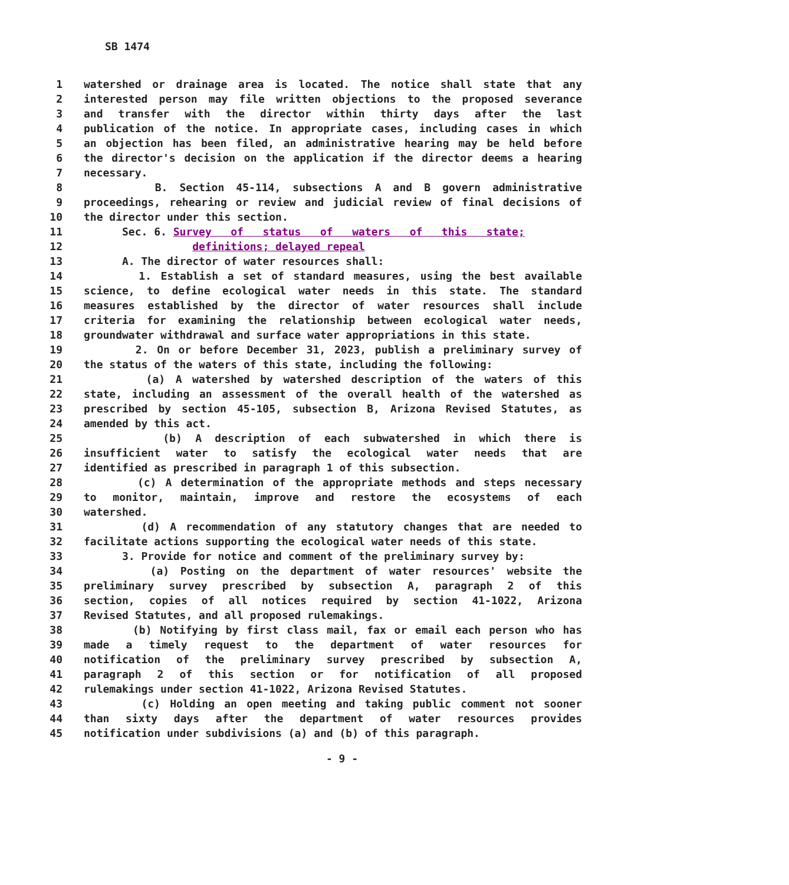SB 1474
1 watershed or drainage area is located. The notice shall state that any
2 interested person may file written objections to the proposed severance
3 and transfer with the director within thirty days after the last
4 publication of the notice. In appropriate cases, including cases in which
5 an objection has been filed, an administrative hearing may be held before
6 the director's decision on the application if the director deems a hearing
7 necessary.
8 B. Section 45-114, subsections A and B govern administrative
9 proceedings, rehearing or review and judicial review of final decisions of
10 the director under this section.
11 Sec. 6. Survey of status of waters of this state;
12 definitions; delayed repeal
13 A. The director of water resources shall:
14 1. Establish a set of standard measures, using the best available
15 science, to define ecological water needs in this state. The standard
16 measures established by the director of water resources shall include
17 criteria for examining the relationship between ecological water needs,
18 groundwater withdrawal and surface water appropriations in this state.
19 2. On or before December 31, 2023, publish a preliminary survey of
20 the status of the waters of this state, including the following:
21 (a) A watershed by watershed description of the waters of this
22 state, including an assessment of the overall health of the watershed as
23 prescribed by section 45-105, subsection B, Arizona Revised Statutes, as
24 amended by this act.
25 (b) A description of each subwatershed in which there is
26 insufficient water to satisfy the ecological water needs that are
27 identified as prescribed in paragraph 1 of this subsection.
28 (c) A determination of the appropriate methods and steps necessary
29 to monitor, maintain, improve and restore the ecosystems of each
30 watershed.
31 (d) A recommendation of any statutory changes that are needed to
32 facilitate actions supporting the ecological water needs of this state.
33 3. Provide for notice and comment of the preliminary survey by:
34 (a) Posting on the department of water resources' website the
35 preliminary survey prescribed by subsection A, paragraph 2 of this
36 section, copies of all notices required by section 41-1022, Arizona
37 Revised Statutes, and all proposed rulemakings.
38 (b) Notifying by first class mail, fax or email each person who has
39 made a timely request to the department of water resources for
40 notification of the preliminary survey prescribed by subsection A,
41 paragraph 2 of this section or for notification of all proposed
42 rulemakings under section 41-1022, Arizona Revised Statutes.
43 (c) Holding an open meeting and taking public comment not sooner
44 than sixty days after the department of water resources provides
45 notification under subdivisions (a) and (b) of this paragraph.
- 9 -